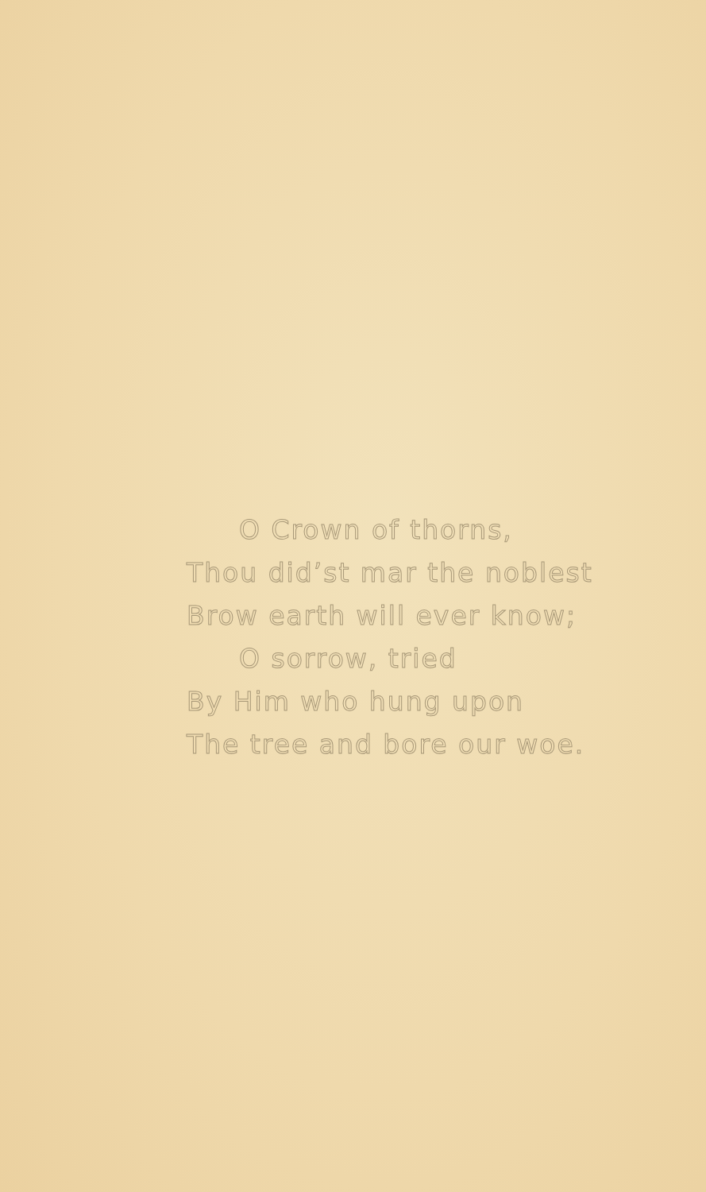O Crown of thorns,
Thou did’st mar the noblest
Brow earth will ever know;
O sorrow, tried
By Him who hung upon
The tree and bore our woe.